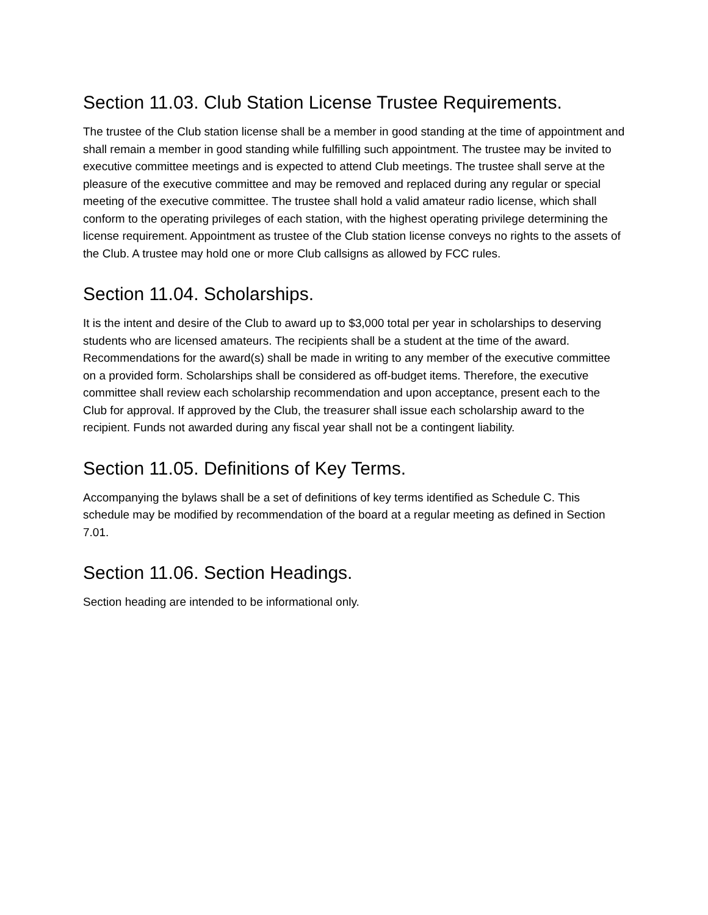Section 11.03. Club Station License Trustee Requirements.
The trustee of the Club station license shall be a member in good standing at the time of appointment and shall remain a member in good standing while fulfilling such appointment. The trustee may be invited to executive committee meetings and is expected to attend Club meetings. The trustee shall serve at the pleasure of the executive committee and may be removed and replaced during any regular or special meeting of the executive committee. The trustee shall hold a valid amateur radio license, which shall conform to the operating privileges of each station, with the highest operating privilege determining the license requirement. Appointment as trustee of the Club station license conveys no rights to the assets of the Club. A trustee may hold one or more Club callsigns as allowed by FCC rules.
Section 11.04. Scholarships.
It is the intent and desire of the Club to award up to $3,000 total per year in scholarships to deserving students who are licensed amateurs. The recipients shall be a student at the time of the award. Recommendations for the award(s) shall be made in writing to any member of the executive committee on a provided form. Scholarships shall be considered as off-budget items. Therefore, the executive committee shall review each scholarship recommendation and upon acceptance, present each to the Club for approval. If approved by the Club, the treasurer shall issue each scholarship award to the recipient. Funds not awarded during any fiscal year shall not be a contingent liability.
Section 11.05. Definitions of Key Terms.
Accompanying the bylaws shall be a set of definitions of key terms identified as Schedule C. This schedule may be modified by recommendation of the board at a regular meeting as defined in Section 7.01.
Section 11.06. Section Headings.
Section heading are intended to be informational only.